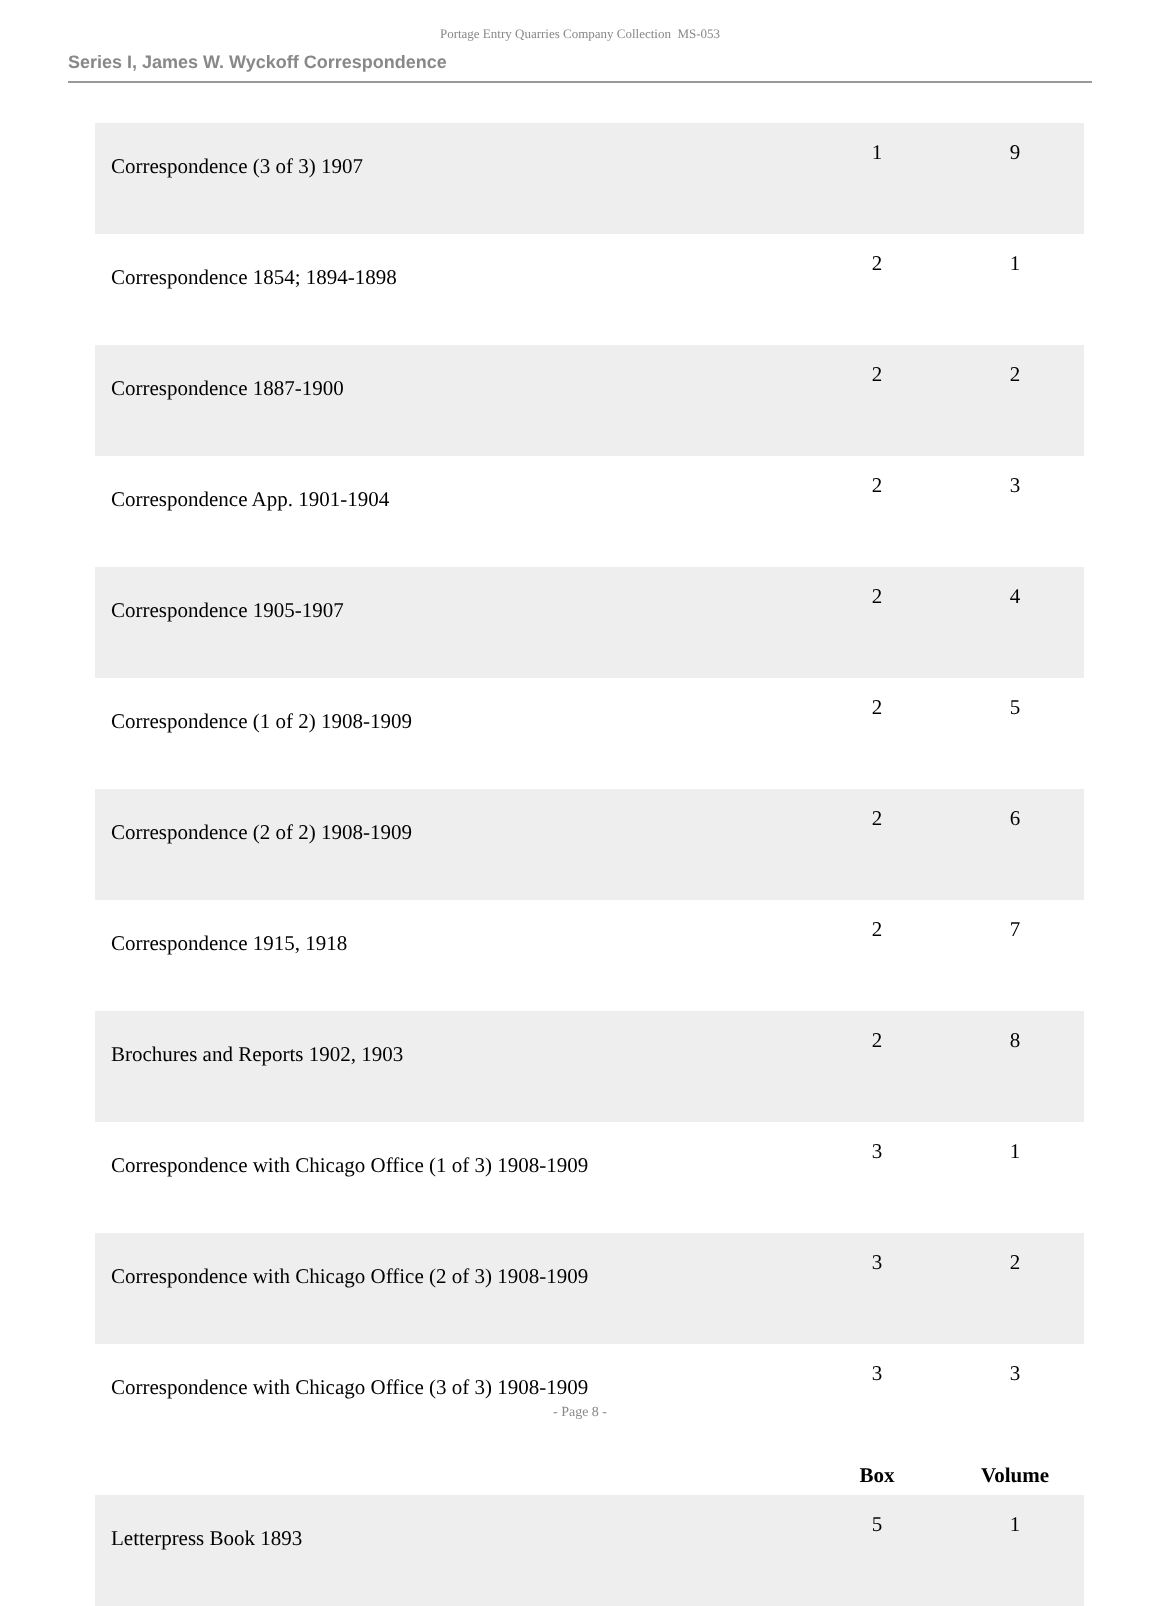Portage Entry Quarries Company Collection MS-053
Series I, James W. Wyckoff Correspondence
| Correspondence (3 of 3) 1907 | 1 | 9 |
| Correspondence 1854; 1894-1898 | 2 | 1 |
| Correspondence 1887-1900 | 2 | 2 |
| Correspondence App. 1901-1904 | 2 | 3 |
| Correspondence 1905-1907 | 2 | 4 |
| Correspondence (1 of 2) 1908-1909 | 2 | 5 |
| Correspondence (2 of 2) 1908-1909 | 2 | 6 |
| Correspondence 1915, 1918 | 2 | 7 |
| Brochures and Reports 1902, 1903 | 2 | 8 |
| Correspondence with Chicago Office (1 of 3) 1908-1909 | 3 | 1 |
| Correspondence with Chicago Office (2 of 3) 1908-1909 | 3 | 2 |
| Correspondence with Chicago Office (3 of 3) 1908-1909 | 3 | 3 |
| | Box | Volume |
| Letterpress Book 1893 | 5 | 1 |
- Page 8 -